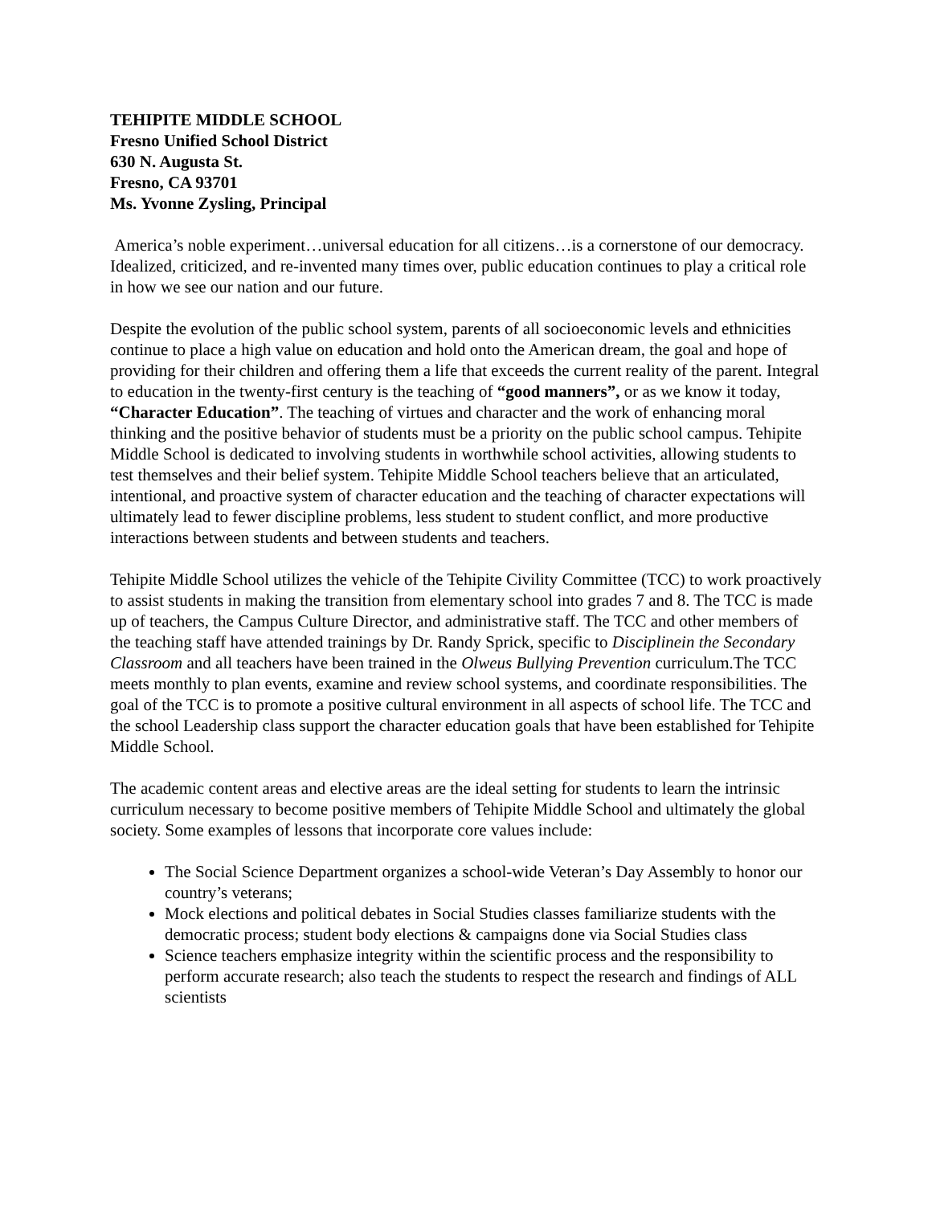TEHIPITE MIDDLE SCHOOL
Fresno Unified School District
630 N. Augusta St.
Fresno, CA 93701
Ms. Yvonne Zysling, Principal
America’s noble experiment…universal education for all citizens…is a cornerstone of our democracy. Idealized, criticized, and re-invented many times over, public education continues to play a critical role in how we see our nation and our future.
Despite the evolution of the public school system, parents of all socioeconomic levels and ethnicities continue to place a high value on education and hold onto the American dream, the goal and hope of providing for their children and offering them a life that exceeds the current reality of the parent. Integral to education in the twenty-first century is the teaching of “good manners”, or as we know it today, “Character Education”. The teaching of virtues and character and the work of enhancing moral thinking and the positive behavior of students must be a priority on the public school campus. Tehipite Middle School is dedicated to involving students in worthwhile school activities, allowing students to test themselves and their belief system. Tehipite Middle School teachers believe that an articulated, intentional, and proactive system of character education and the teaching of character expectations will ultimately lead to fewer discipline problems, less student to student conflict, and more productive interactions between students and between students and teachers.
Tehipite Middle School utilizes the vehicle of the Tehipite Civility Committee (TCC) to work proactively to assist students in making the transition from elementary school into grades 7 and 8. The TCC is made up of teachers, the Campus Culture Director, and administrative staff. The TCC and other members of the teaching staff have attended trainings by Dr. Randy Sprick, specific to Disciplinein the Secondary Classroom and all teachers have been trained in the Olweus Bullying Prevention curriculum.The TCC meets monthly to plan events, examine and review school systems, and coordinate responsibilities. The goal of the TCC is to promote a positive cultural environment in all aspects of school life. The TCC and the school Leadership class support the character education goals that have been established for Tehipite Middle School.
The academic content areas and elective areas are the ideal setting for students to learn the intrinsic curriculum necessary to become positive members of Tehipite Middle School and ultimately the global society. Some examples of lessons that incorporate core values include:
The Social Science Department organizes a school-wide Veteran’s Day Assembly to honor our country’s veterans;
Mock elections and political debates in Social Studies classes familiarize students with the democratic process; student body elections & campaigns done via Social Studies class
Science teachers emphasize integrity within the scientific process and the responsibility to perform accurate research; also teach the students to respect the research and findings of ALL scientists